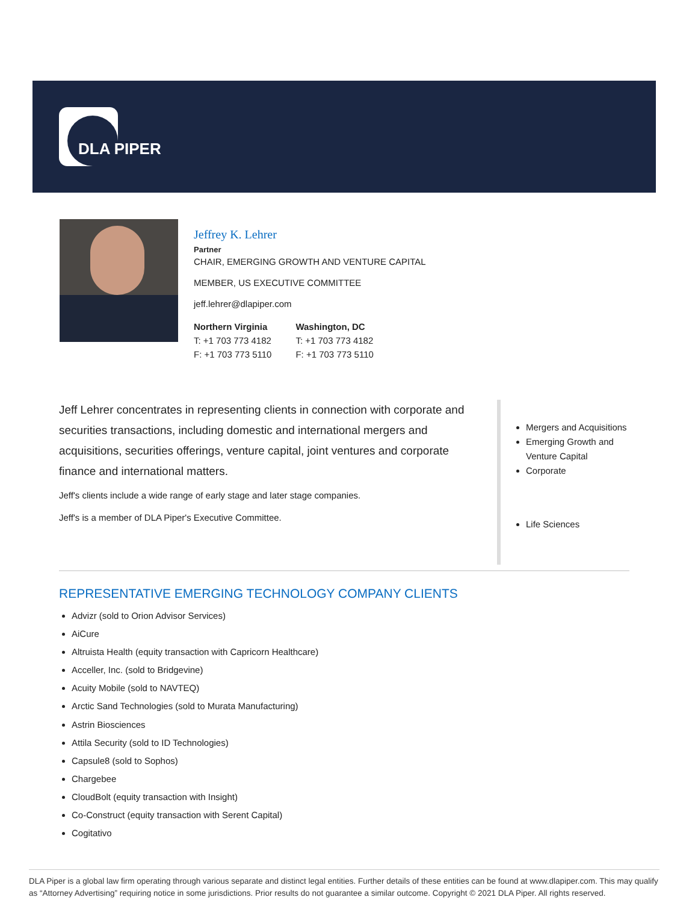DLA PIPER
Jeffrey K. Lehrer
Partner
CHAIR, EMERGING GROWTH AND VENTURE CAPITAL
MEMBER, US EXECUTIVE COMMITTEE
jeff.lehrer@dlapiper.com
Northern Virginia
T: +1 703 773 4182
F: +1 703 773 5110
Washington, DC
T: +1 703 773 4182
F: +1 703 773 5110
Jeff Lehrer concentrates in representing clients in connection with corporate and securities transactions, including domestic and international mergers and acquisitions, securities offerings, venture capital, joint ventures and corporate finance and international matters.
Jeff's clients include a wide range of early stage and later stage companies.
Jeff's is a member of DLA Piper's Executive Committee.
Mergers and Acquisitions
Emerging Growth and Venture Capital
Corporate
Life Sciences
REPRESENTATIVE EMERGING TECHNOLOGY COMPANY CLIENTS
Advizr (sold to Orion Advisor Services)
AiCure
Altruista Health (equity transaction with Capricorn Healthcare)
Acceller, Inc. (sold to Bridgevine)
Acuity Mobile (sold to NAVTEQ)
Arctic Sand Technologies (sold to Murata Manufacturing)
Astrin Biosciences
Attila Security (sold to ID Technologies)
Capsule8 (sold to Sophos)
Chargebee
CloudBolt (equity transaction with Insight)
Co-Construct (equity transaction with Serent Capital)
Cogitativo
DLA Piper is a global law firm operating through various separate and distinct legal entities. Further details of these entities can be found at www.dlapiper.com. This may qualify as “Attorney Advertising” requiring notice in some jurisdictions. Prior results do not guarantee a similar outcome. Copyright © 2021 DLA Piper. All rights reserved.